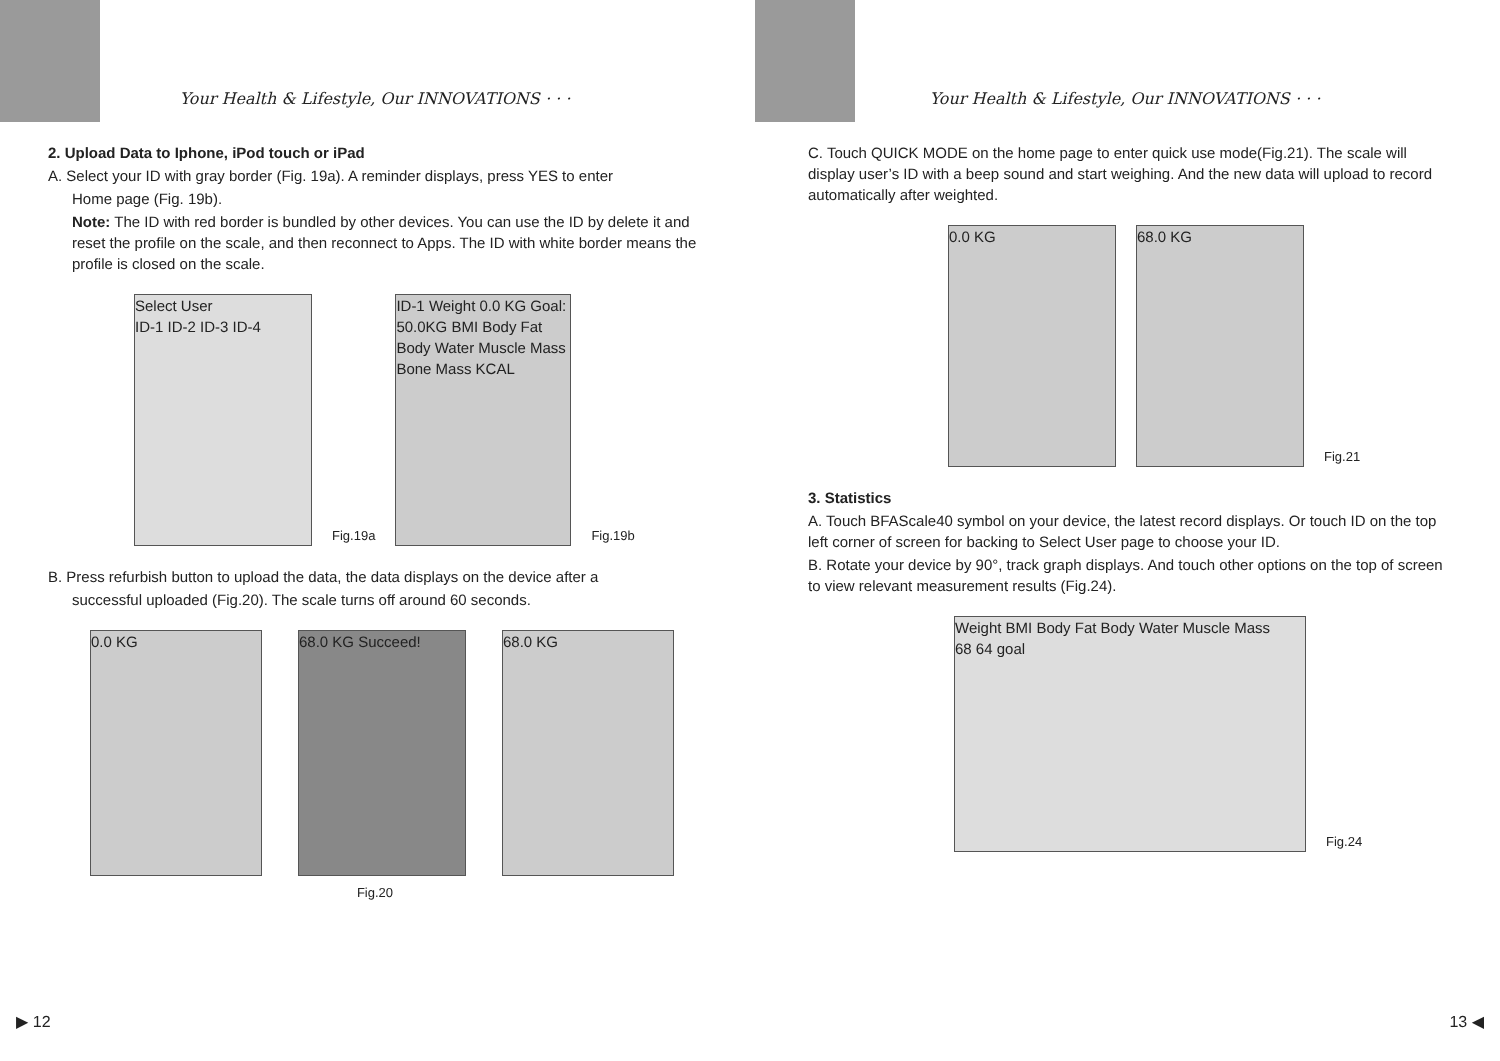Your Health & Lifestyle, Our INNOVATIONS · · ·
2. Upload Data to Iphone, iPod touch or iPad
A. Select your ID with gray border (Fig. 19a). A reminder displays, press YES to enter
Home page (Fig. 19b).
Note: The ID with red border is bundled by other devices. You can use the ID by delete it and reset the profile on the scale, and then reconnect to Apps. The ID with white border means the profile is closed on the scale.
Select User
ID-1 ID-2 ID-3 ID-4
Fig.19a
ID-1 Weight 0.0 KG Goal: 50.0KG BMI Body Fat Body Water Muscle Mass Bone Mass KCAL
Fig.19b
B. Press refurbish button to upload the data, the data displays on the device after a
successful uploaded (Fig.20). The scale turns off around 60 seconds.
0.0 KG
68.0 KG Succeed!
68.0 KG
Fig.20
▶ 12
Your Health & Lifestyle, Our INNOVATIONS · · ·
C. Touch QUICK MODE on the home page to enter quick use mode(Fig.21). The scale will display user’s ID with a beep sound and start weighing. And the new data will upload to record automatically after weighted.
0.0 KG
68.0 KG
Fig.21
3. Statistics
A. Touch BFAScale40 symbol on your device, the latest record displays. Or touch ID on the top left corner of screen for backing to Select User page to choose your ID.
B. Rotate your device by 90°, track graph displays. And touch other options on the top of screen to view relevant measurement results (Fig.24).
Weight BMI Body Fat Body Water Muscle Mass
68 64 goal
Fig.24
13 ◀